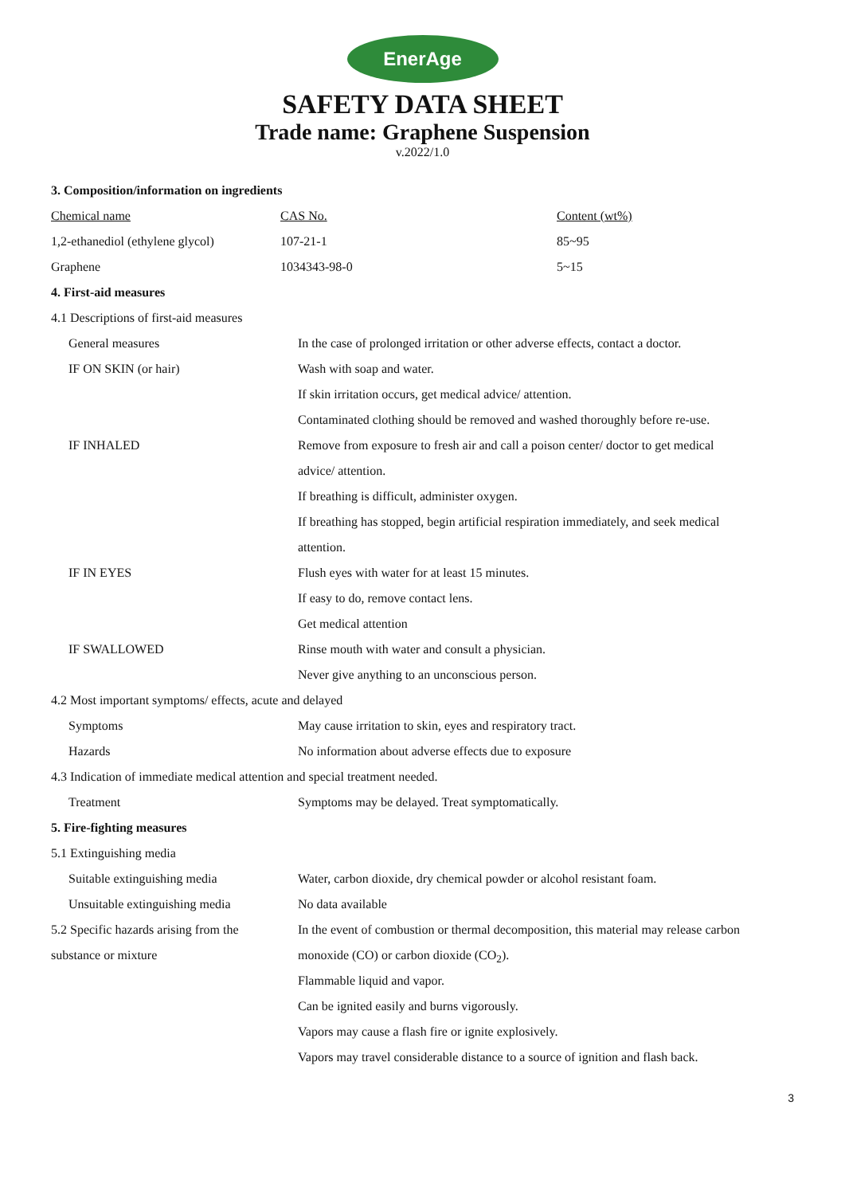EnerAge
SAFETY DATA SHEET
Trade name: Graphene Suspension
v.2022/1.0
| 3. Composition/information on ingredients | | |
| Chemical name | CAS No. | Content (wt%) |
| 1,2-ethanediol (ethylene glycol) | 107-21-1 | 85~95 |
| Graphene | 1034343-98-0 | 5~15 |
| 4. First-aid measures | |
| 4.1 Descriptions of first-aid measures | |
| General measures | In the case of prolonged irritation or other adverse effects, contact a doctor. |
| IF ON SKIN (or hair) | Wash with soap and water. |
| | If skin irritation occurs, get medical advice/ attention. |
| | Contaminated clothing should be removed and washed thoroughly before re-use. |
| IF INHALED | Remove from exposure to fresh air and call a poison center/ doctor to get medical |
| | advice/ attention. |
| | If breathing is difficult, administer oxygen. |
| | If breathing has stopped, begin artificial respiration immediately, and seek medical |
| | attention. |
| IF IN EYES | Flush eyes with water for at least 15 minutes. |
| | If easy to do, remove contact lens. |
| | Get medical attention |
| IF SWALLOWED | Rinse mouth with water and consult a physician. |
| | Never give anything to an unconscious person. |
| 4.2 Most important symptoms/ effects, acute and delayed | |
| Symptoms | May cause irritation to skin, eyes and respiratory tract. |
| Hazards | No information about adverse effects due to exposure |
| 4.3 Indication of immediate medical attention and special treatment needed. | |
| Treatment | Symptoms may be delayed. Treat symptomatically. |
| 5. Fire-fighting measures | |
| 5.1 Extinguishing media | |
| Suitable extinguishing media | Water, carbon dioxide, dry chemical powder or alcohol resistant foam. |
| Unsuitable extinguishing media | No data available |
| 5.2 Specific hazards arising from the | In the event of combustion or thermal decomposition, this material may release carbon |
| substance or mixture | monoxide (CO) or carbon dioxide (CO<sub>2</sub>). |
| | Flammable liquid and vapor. |
| | Can be ignited easily and burns vigorously. |
| | Vapors may cause a flash fire or ignite explosively. |
| | Vapors may travel considerable distance to a source of ignition and flash back. |
3